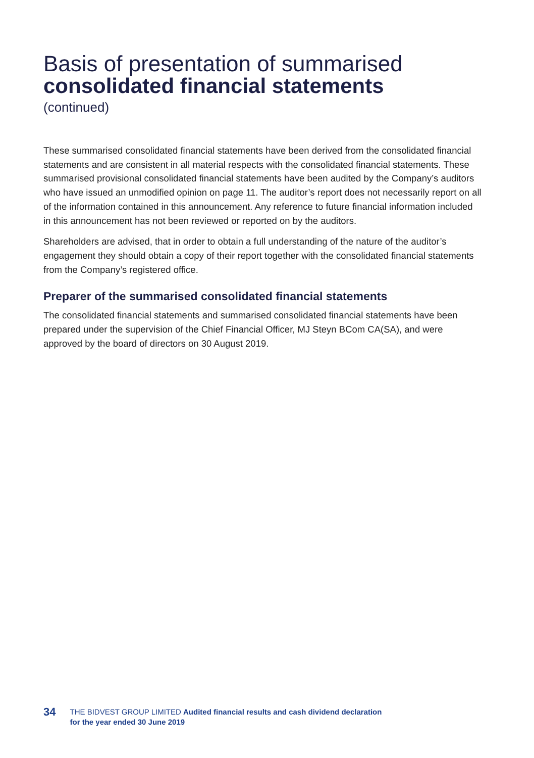Basis of presentation of summarised
consolidated financial statements
(continued)
These summarised consolidated financial statements have been derived from the consolidated financial statements and are consistent in all material respects with the consolidated financial statements. These summarised provisional consolidated financial statements have been audited by the Company’s auditors who have issued an unmodified opinion on page 11. The auditor’s report does not necessarily report on all of the information contained in this announcement. Any reference to future financial information included in this announcement has not been reviewed or reported on by the auditors.
Shareholders are advised, that in order to obtain a full understanding of the nature of the auditor’s engagement they should obtain a copy of their report together with the consolidated financial statements from the Company’s registered office.
Preparer of the summarised consolidated financial statements
The consolidated financial statements and summarised consolidated financial statements have been prepared under the supervision of the Chief Financial Officer, MJ Steyn BCom CA(SA), and were approved by the board of directors on 30 August 2019.
34
THE BIDVEST GROUP LIMITED Audited financial results and cash dividend declaration
for the year ended 30 June 2019